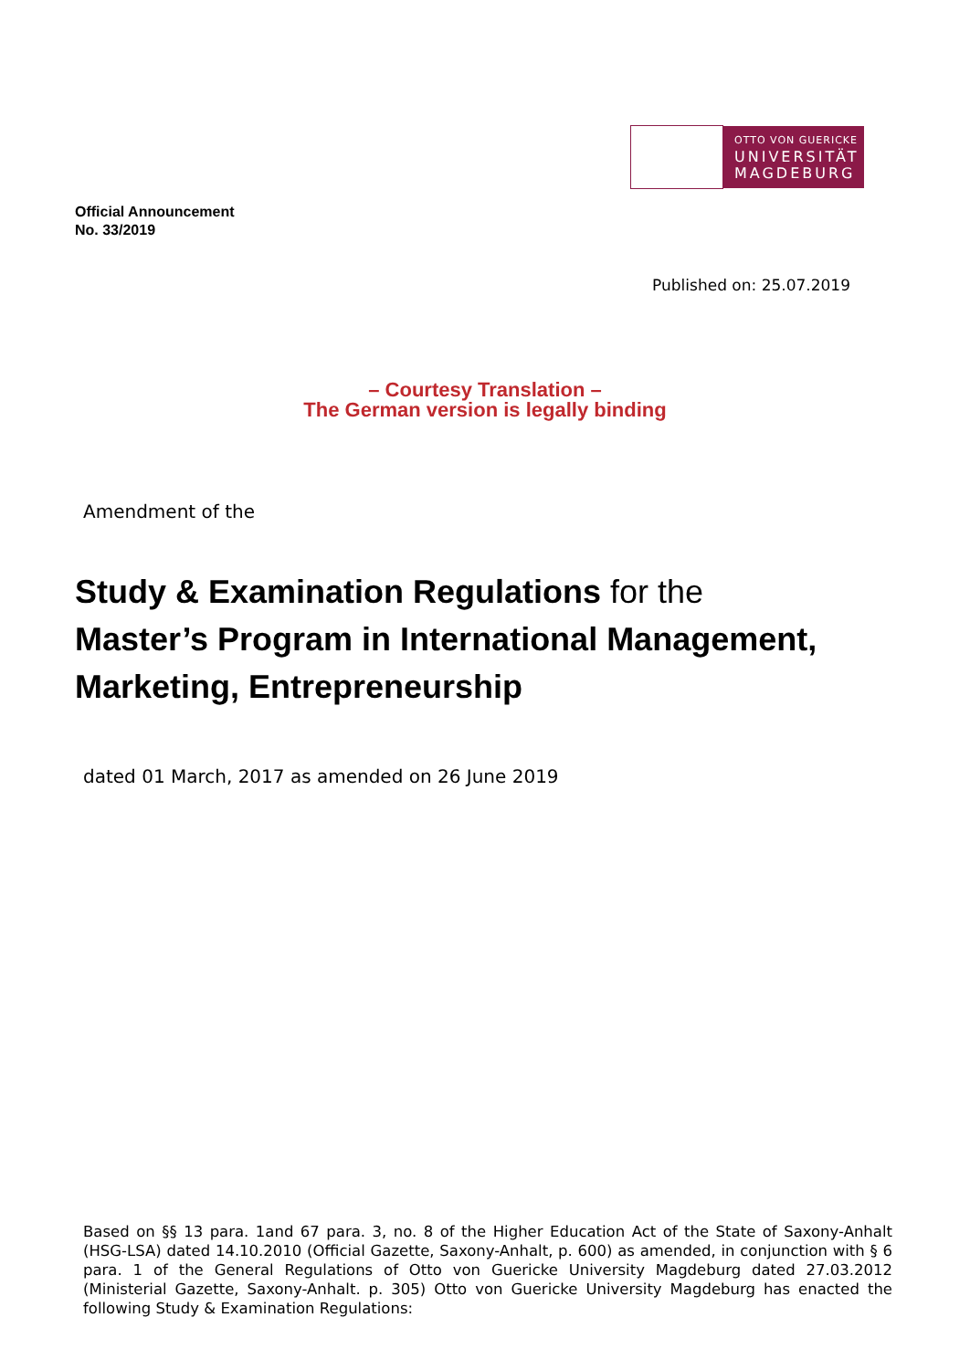Official Announcement
No. 33/2019
OTTO VON GUERICKE
UNIVERSITÄT
MAGDEBURG
Published on: 25.07.2019
– Courtesy Translation –
The German version is legally binding
Amendment of the
Study & Examination Regulations for the
Master’s Program in International Management,
Marketing, Entrepreneurship
dated 01 March, 2017 as amended on 26 June 2019
Based on §§ 13 para. 1and 67 para. 3, no. 8 of the Higher Education Act of the State of Saxony-Anhalt (HSG-LSA) dated 14.10.2010 (Official Gazette, Saxony-Anhalt, p. 600) as amended, in conjunction with § 6 para. 1 of the General Regulations of Otto von Guericke University Magdeburg dated 27.03.2012 (Ministerial Gazette, Saxony-Anhalt. p. 305) Otto von Guericke University Magdeburg has enacted the following Study & Examination Regulations: